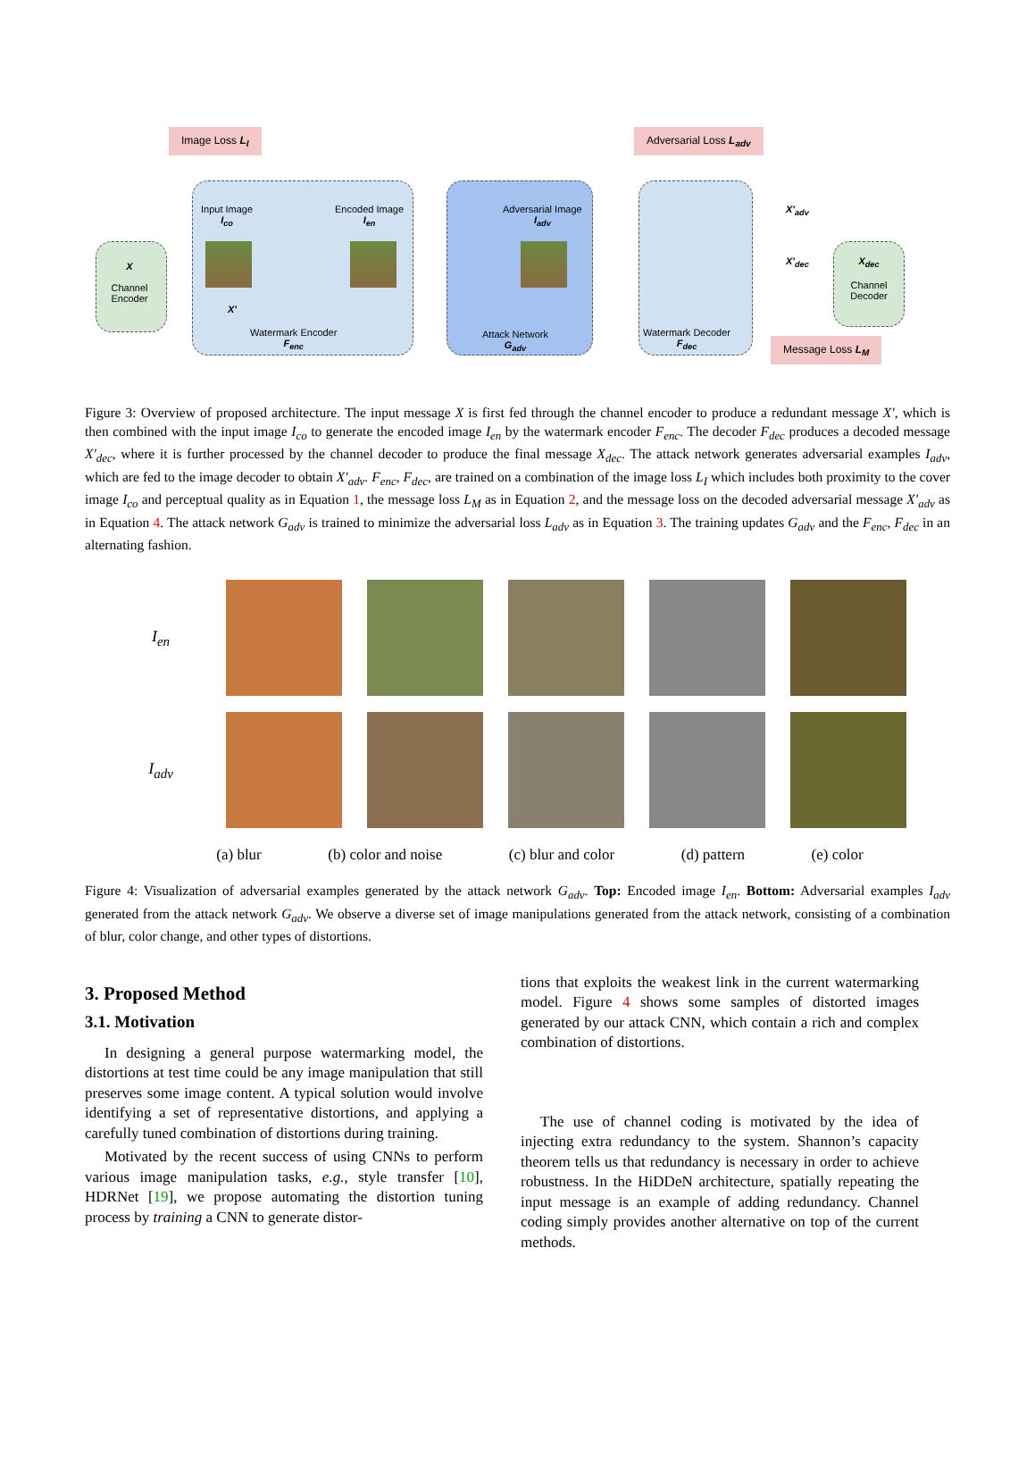Image Loss L<sub>I</sub> Adversarial Loss L<sub>adv</sub>
X
Channel
Encoder
Input Image
I<sub>co</sub>
Encoded Image
I<sub>en</sub>
X'
Watermark Encoder
F<sub>enc</sub>
Adversarial Image
I<sub>adv</sub>
Attack Network
G<sub>adv</sub>
Watermark Decoder
F<sub>dec</sub>
X'<sub>adv</sub>
X'<sub>dec</sub>
X<sub>dec</sub>
Channel
Decoder
Message Loss L<sub>M</sub>
Figure 3: Overview of proposed architecture. The input message X is first fed through the channel encoder to produce a redundant message X′, which is then combined with the input image I<sub>co</sub> to generate the encoded image I<sub>en</sub> by the watermark encoder F<sub>enc</sub>. The decoder F<sub>dec</sub> produces a decoded message X′<sub>dec</sub>, where it is further processed by the channel decoder to produce the final message X<sub>dec</sub>. The attack network generates adversarial examples I<sub>adv</sub>, which are fed to the image decoder to obtain X′<sub>adv</sub>. F<sub>enc</sub>, F<sub>dec</sub>, are trained on a combination of the image loss L<sub>I</sub> which includes both proximity to the cover image I<sub>co</sub> and perceptual quality as in Equation 1, the message loss L<sub>M</sub> as in Equation 2, and the message loss on the decoded adversarial message X′<sub>adv</sub> as in Equation 4. The attack network G<sub>adv</sub> is trained to minimize the adversarial loss L<sub>adv</sub> as in Equation 3. The training updates G<sub>adv</sub> and the F<sub>enc</sub>, F<sub>dec</sub> in an alternating fashion.
I<sub>en</sub>
I<sub>adv</sub>
(a) blur (b) color and noise (c) blur and color (d) pattern (e) color
Figure 4: Visualization of adversarial examples generated by the attack network G<sub>adv</sub>. Top: Encoded image I<sub>en</sub>. Bottom: Adversarial examples I<sub>adv</sub> generated from the attack network G<sub>adv</sub>. We observe a diverse set of image manipulations generated from the attack network, consisting of a combination of blur, color change, and other types of distortions.
3. Proposed Method
3.1. Motivation
In designing a general purpose watermarking model, the distortions at test time could be any image manipulation that still preserves some image content. A typical solution would involve identifying a set of representative distortions, and applying a carefully tuned combination of distortions during training.
Motivated by the recent success of using CNNs to perform various image manipulation tasks, e.g., style transfer [10], HDRNet [19], we propose automating the distortion tuning process by training a CNN to generate distor-
tions that exploits the weakest link in the current watermarking model. Figure 4 shows some samples of distorted images generated by our attack CNN, which contain a rich and complex combination of distortions.
The use of channel coding is motivated by the idea of injecting extra redundancy to the system. Shannon’s capacity theorem tells us that redundancy is necessary in order to achieve robustness. In the HiDDeN architecture, spatially repeating the input message is an example of adding redundancy. Channel coding simply provides another alternative on top of the current methods.